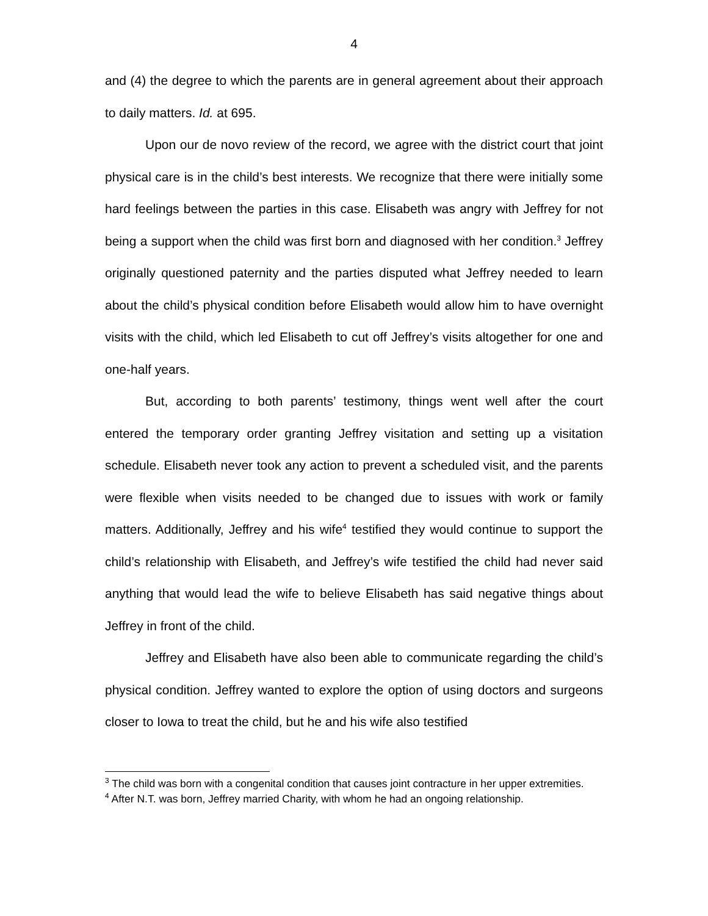4
and (4) the degree to which the parents are in general agreement about their approach to daily matters. Id. at 695.
Upon our de novo review of the record, we agree with the district court that joint physical care is in the child’s best interests. We recognize that there were initially some hard feelings between the parties in this case. Elisabeth was angry with Jeffrey for not being a support when the child was first born and diagnosed with her condition.<sup>3</sup> Jeffrey originally questioned paternity and the parties disputed what Jeffrey needed to learn about the child’s physical condition before Elisabeth would allow him to have overnight visits with the child, which led Elisabeth to cut off Jeffrey’s visits altogether for one and one-half years.
But, according to both parents’ testimony, things went well after the court entered the temporary order granting Jeffrey visitation and setting up a visitation schedule. Elisabeth never took any action to prevent a scheduled visit, and the parents were flexible when visits needed to be changed due to issues with work or family matters. Additionally, Jeffrey and his wife<sup>4</sup> testified they would continue to support the child’s relationship with Elisabeth, and Jeffrey’s wife testified the child had never said anything that would lead the wife to believe Elisabeth has said negative things about Jeffrey in front of the child.
Jeffrey and Elisabeth have also been able to communicate regarding the child’s physical condition. Jeffrey wanted to explore the option of using doctors and surgeons closer to Iowa to treat the child, but he and his wife also testified
<sup>3</sup> The child was born with a congenital condition that causes joint contracture in her upper extremities.
<sup>4</sup> After N.T. was born, Jeffrey married Charity, with whom he had an ongoing relationship.